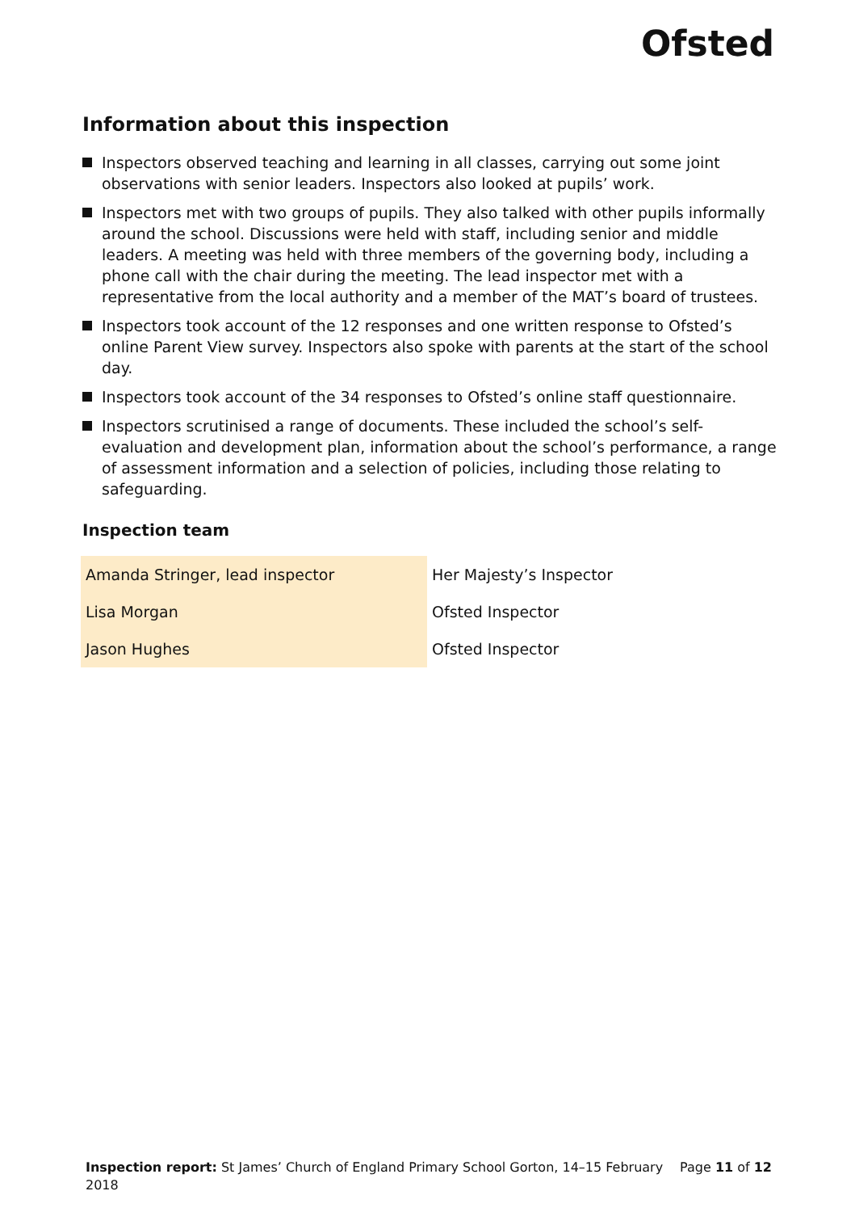Ofsted
Information about this inspection
Inspectors observed teaching and learning in all classes, carrying out some joint observations with senior leaders. Inspectors also looked at pupils’ work.
Inspectors met with two groups of pupils. They also talked with other pupils informally around the school. Discussions were held with staff, including senior and middle leaders. A meeting was held with three members of the governing body, including a phone call with the chair during the meeting. The lead inspector met with a representative from the local authority and a member of the MAT’s board of trustees.
Inspectors took account of the 12 responses and one written response to Ofsted’s online Parent View survey. Inspectors also spoke with parents at the start of the school day.
Inspectors took account of the 34 responses to Ofsted’s online staff questionnaire.
Inspectors scrutinised a range of documents. These included the school’s self-evaluation and development plan, information about the school’s performance, a range of assessment information and a selection of policies, including those relating to safeguarding.
Inspection team
| Amanda Stringer, lead inspector | Her Majesty’s Inspector |
| Lisa Morgan | Ofsted Inspector |
| Jason Hughes | Ofsted Inspector |
Page 11 of 12 Inspection report: St James’ Church of England Primary School Gorton, 14–15 February 2018